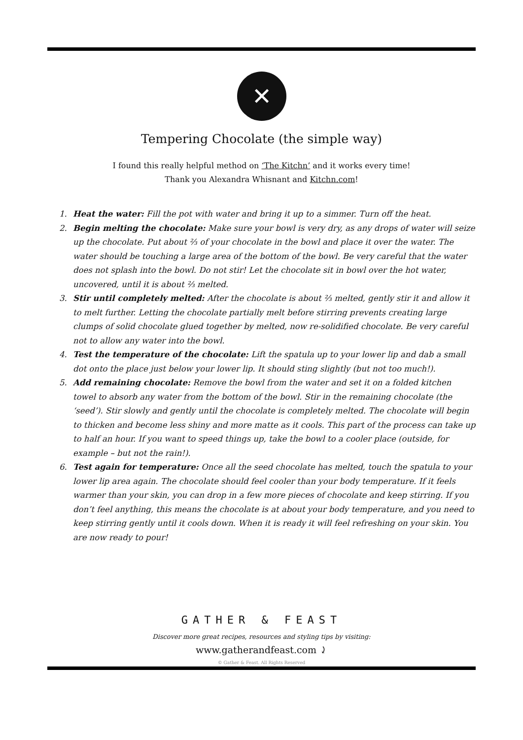✕
Tempering Chocolate (the simple way)
I found this really helpful method on ‘The Kitchn’ and it works every time!
Thank you Alexandra Whisnant and Kitchn.com!
1. Heat the water: Fill the pot with water and bring it up to a simmer. Turn off the heat.
2. Begin melting the chocolate: Make sure your bowl is very dry, as any drops of water will seize up the chocolate. Put about ⅔ of your chocolate in the bowl and place it over the water. The water should be touching a large area of the bottom of the bowl. Be very careful that the water does not splash into the bowl. Do not stir! Let the chocolate sit in bowl over the hot water, uncovered, until it is about ⅔ melted.
3. Stir until completely melted: After the chocolate is about ⅔ melted, gently stir it and allow it to melt further. Letting the chocolate partially melt before stirring prevents creating large clumps of solid chocolate glued together by melted, now re-solidified chocolate. Be very careful not to allow any water into the bowl.
4. Test the temperature of the chocolate: Lift the spatula up to your lower lip and dab a small dot onto the place just below your lower lip. It should sting slightly (but not too much!).
5. Add remaining chocolate: Remove the bowl from the water and set it on a folded kitchen towel to absorb any water from the bottom of the bowl. Stir in the remaining chocolate (the ‘seed’). Stir slowly and gently until the chocolate is completely melted. The chocolate will begin to thicken and become less shiny and more matte as it cools. This part of the process can take up to half an hour. If you want to speed things up, take the bowl to a cooler place (outside, for example – but not the rain!).
6. Test again for temperature: Once all the seed chocolate has melted, touch the spatula to your lower lip area again. The chocolate should feel cooler than your body temperature. If it feels warmer than your skin, you can drop in a few more pieces of chocolate and keep stirring. If you don’t feel anything, this means the chocolate is at about your body temperature, and you need to keep stirring gently until it cools down. When it is ready it will feel refreshing on your skin. You are now ready to pour!
GATHER & FEAST
Discover more great recipes, resources and styling tips by visiting:
www.gatherandfeast.com ⤸
© Gather & Feast. All Rights Reserved